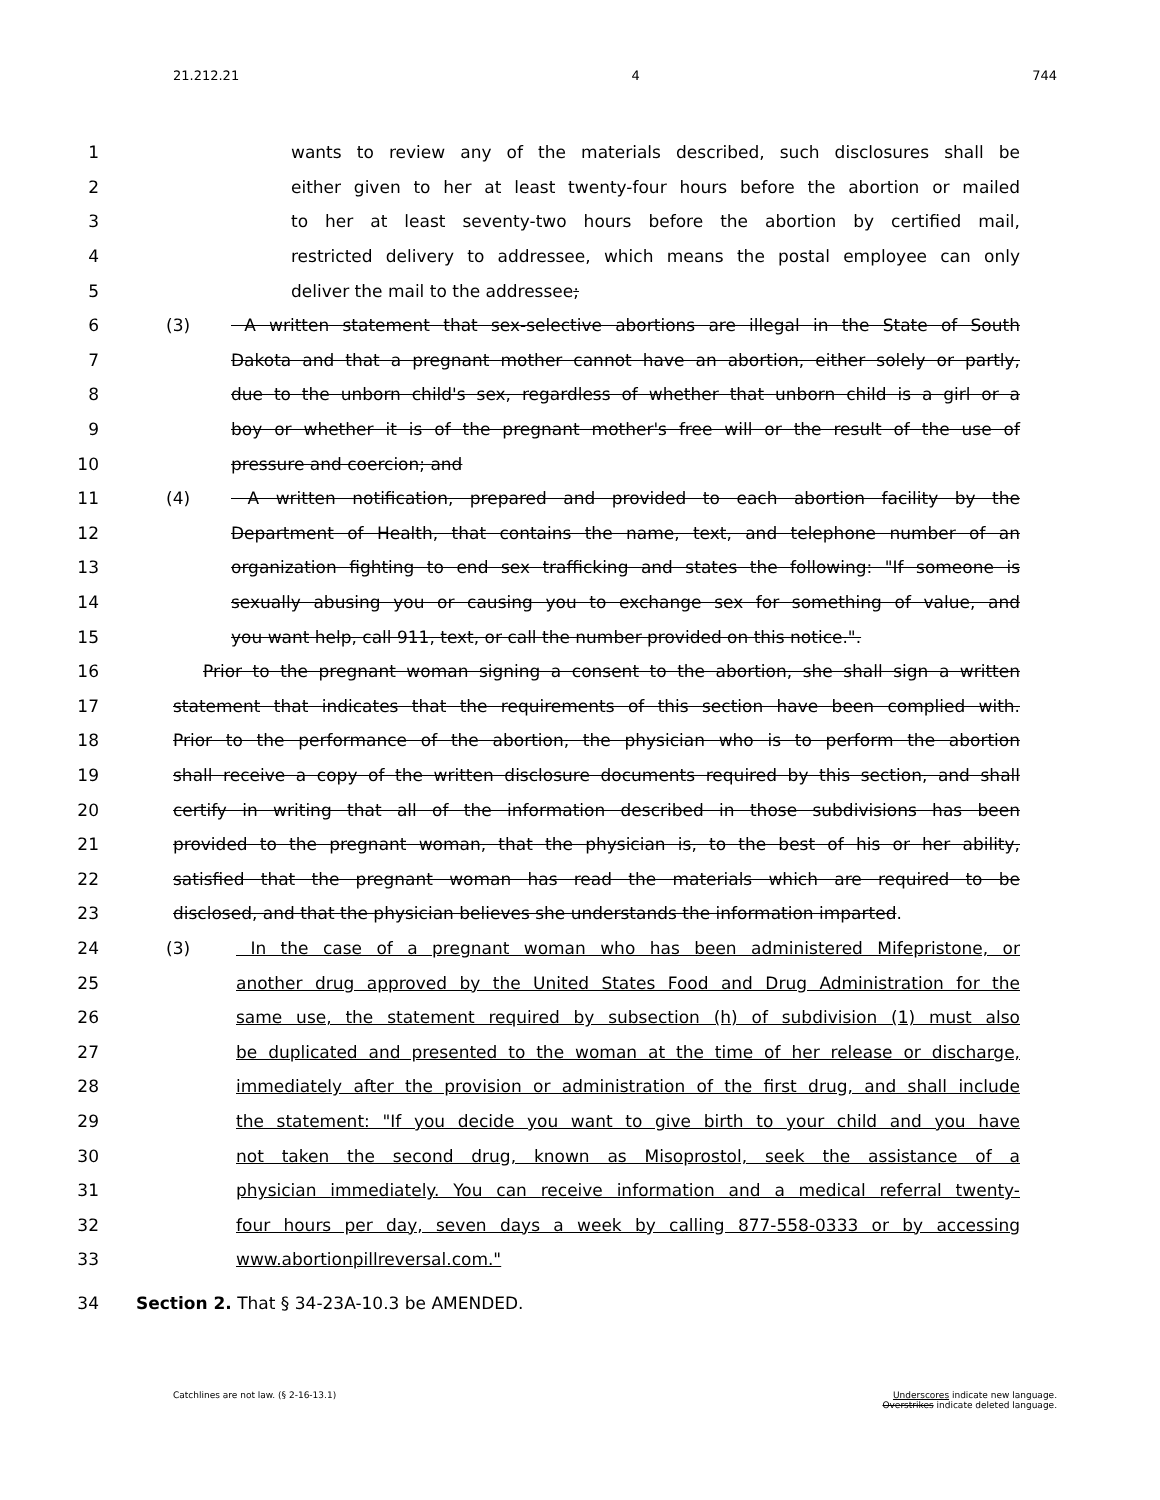21.212.21 4 744
1 wants to review any of the materials described, such disclosures shall be
2 either given to her at least twenty-four hours before the abortion or mailed
3 to her at least seventy-two hours before the abortion by certified mail,
4 restricted delivery to addressee, which means the postal employee can only
5 deliver the mail to the addressee;
6 (3) A written statement that sex-selective abortions are illegal in the State of South
7 Dakota and that a pregnant mother cannot have an abortion, either solely or partly,
8 due to the unborn child's sex, regardless of whether that unborn child is a girl or a
9 boy or whether it is of the pregnant mother's free will or the result of the use of
10 pressure and coercion; and
11 (4) A written notification, prepared and provided to each abortion facility by the
12 Department of Health, that contains the name, text, and telephone number of an
13 organization fighting to end sex trafficking and states the following: "If someone is
14 sexually abusing you or causing you to exchange sex for something of value, and
15 you want help, call 911, text, or call the number provided on this notice.".
16 Prior to the pregnant woman signing a consent to the abortion, she shall sign a written
17 statement that indicates that the requirements of this section have been complied with.
18 Prior to the performance of the abortion, the physician who is to perform the abortion
19 shall receive a copy of the written disclosure documents required by this section, and shall
20 certify in writing that all of the information described in those subdivisions has been
21 provided to the pregnant woman, that the physician is, to the best of his or her ability,
22 satisfied that the pregnant woman has read the materials which are required to be
23 disclosed, and that the physician believes she understands the information imparted.
24 (3) In the case of a pregnant woman who has been administered Mifepristone, or
25 another drug approved by the United States Food and Drug Administration for the
26 same use, the statement required by subsection (h) of subdivision (1) must also
27 be duplicated and presented to the woman at the time of her release or discharge,
28 immediately after the provision or administration of the first drug, and shall include
29 the statement: "If you decide you want to give birth to your child and you have
30 not taken the second drug, known as Misoprostol, seek the assistance of a
31 physician immediately. You can receive information and a medical referral twenty-
32 four hours per day, seven days a week by calling 877-558-0333 or by accessing
33 www.abortionpillreversal.com."
34 Section 2. That § 34-23A-10.3 be AMENDED.
Catchlines are not law. (§ 2-16-13.1)
Underscores indicate new language.
Overstrikes indicate deleted language.